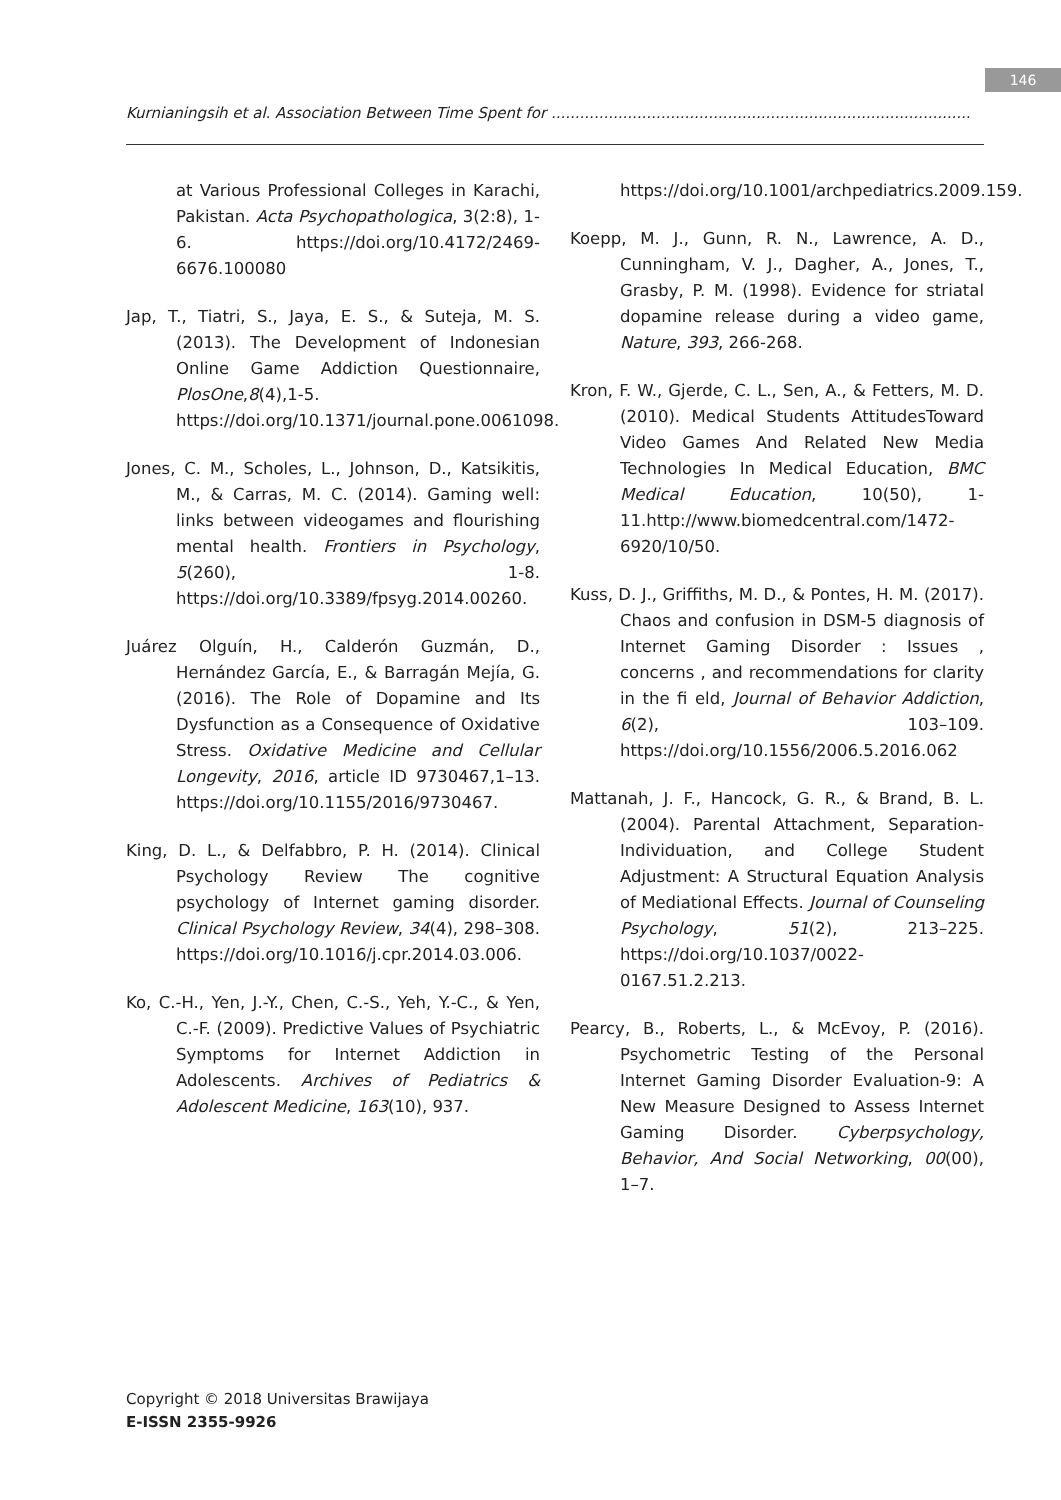146
Kurnianingsih et al. Association Between Time Spent for ........................................................................................
at Various Professional Colleges in Karachi, Pakistan. Acta Psychopathologica, 3(2:8), 1-6. https://doi.org/10.4172/2469-6676.100080
Jap, T., Tiatri, S., Jaya, E. S., & Suteja, M. S. (2013). The Development of Indonesian Online Game Addiction Questionnaire, PlosOne,8(4),1-5. https://doi.org/10.1371/journal.pone.0061098.
Jones, C. M., Scholes, L., Johnson, D., Katsikitis, M., & Carras, M. C. (2014). Gaming well: links between videogames and flourishing mental health. Frontiers in Psychology, 5(260), 1-8. https://doi.org/10.3389/fpsyg.2014.00260.
Juárez Olguín, H., Calderón Guzmán, D., Hernández García, E., & Barragán Mejía, G. (2016). The Role of Dopamine and Its Dysfunction as a Consequence of Oxidative Stress. Oxidative Medicine and Cellular Longevity, 2016, article ID 9730467,1–13. https://doi.org/10.1155/2016/9730467.
King, D. L., & Delfabbro, P. H. (2014). Clinical Psychology Review The cognitive psychology of Internet gaming disorder. Clinical Psychology Review, 34(4), 298–308. https://doi.org/10.1016/j.cpr.2014.03.006.
Ko, C.-H., Yen, J.-Y., Chen, C.-S., Yeh, Y.-C., & Yen, C.-F. (2009). Predictive Values of Psychiatric Symptoms for Internet Addiction in Adolescents. Archives of Pediatrics & Adolescent Medicine, 163(10), 937.
https://doi.org/10.1001/archpediatrics.2009.159.
Koepp, M. J., Gunn, R. N., Lawrence, A. D., Cunningham, V. J., Dagher, A., Jones, T., Grasby, P. M. (1998). Evidence for striatal dopamine release during a video game, Nature, 393, 266-268.
Kron, F. W., Gjerde, C. L., Sen, A., & Fetters, M. D. (2010). Medical Students AttitudesToward Video Games And Related New Media Technologies In Medical Education, BMC Medical Education, 10(50), 1-11.http://www.biomedcentral.com/1472-6920/10/50.
Kuss, D. J., Griffiths, M. D., & Pontes, H. M. (2017). Chaos and confusion in DSM-5 diagnosis of Internet Gaming Disorder : Issues , concerns , and recommendations for clarity in the fi eld, Journal of Behavior Addiction, 6(2), 103–109. https://doi.org/10.1556/2006.5.2016.062
Mattanah, J. F., Hancock, G. R., & Brand, B. L. (2004). Parental Attachment, Separation-Individuation, and College Student Adjustment: A Structural Equation Analysis of Mediational Effects. Journal of Counseling Psychology, 51(2), 213–225. https://doi.org/10.1037/0022-0167.51.2.213.
Pearcy, B., Roberts, L., & McEvoy, P. (2016). Psychometric Testing of the Personal Internet Gaming Disorder Evaluation-9: A New Measure Designed to Assess Internet Gaming Disorder. Cyberpsychology, Behavior, And Social Networking, 00(00), 1–7.
Copyright © 2018 Universitas Brawijaya
E-ISSN 2355-9926